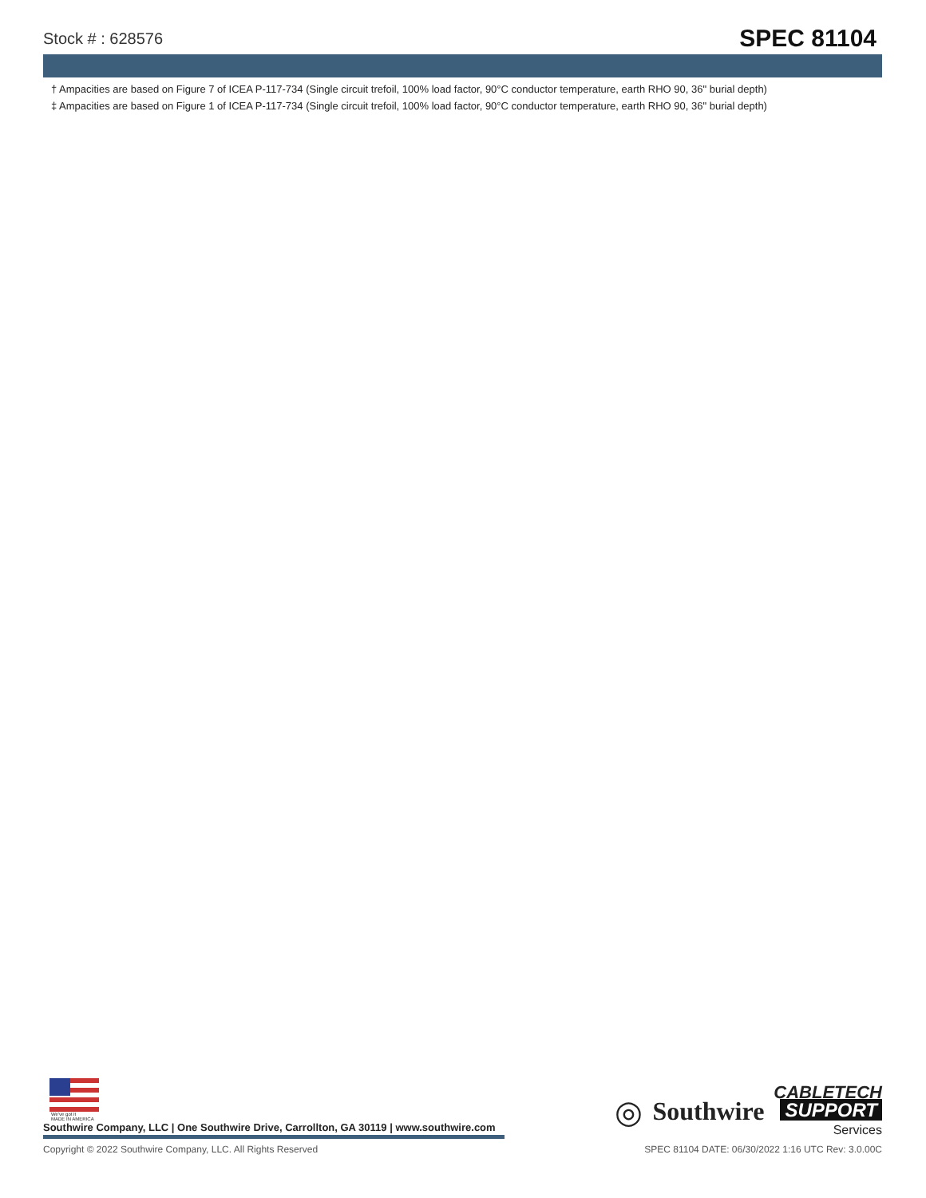Stock # : 628576 SPEC 81104
† Ampacities are based on Figure 7 of ICEA P-117-734 (Single circuit trefoil, 100% load factor, 90°C conductor temperature, earth RHO 90, 36" burial depth)
‡ Ampacities are based on Figure 1 of ICEA P-117-734 (Single circuit trefoil, 100% load factor, 90°C conductor temperature, earth RHO 90, 36" burial depth)
We've got it
MADE IN AMERICA
Southwire Company, LLC | One Southwire Drive, Carrollton, GA 30119 | www.southwire.com
◎ Southwire
CABLETECH
SUPPORT
Services
Copyright © 2022 Southwire Company, LLC. All Rights Reserved SPEC 81104 DATE: 06/30/2022 1:16 UTC Rev: 3.0.00C